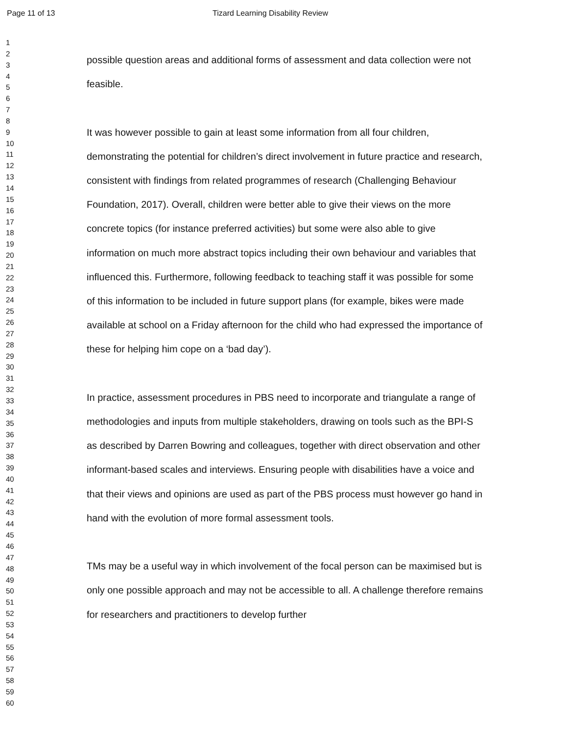Page 11 of 13 Tizard Learning Disability Review
1
2
3
4
5
6
7
8
9
10
11
12
13
14
15
16
17
18
19
20
21
22
23
24
25
26
27
28
29
30
31
32
33
34
35
36
37
38
39
40
41
42
43
44
45
46
47
48
49
50
51
52
53
54
55
56
57
58
59
60
possible question areas and additional forms of assessment and data collection were not feasible.
It was however possible to gain at least some information from all four children, demonstrating the potential for children’s direct involvement in future practice and research, consistent with findings from related programmes of research (Challenging Behaviour Foundation, 2017). Overall, children were better able to give their views on the more concrete topics (for instance preferred activities) but some were also able to give information on much more abstract topics including their own behaviour and variables that influenced this. Furthermore, following feedback to teaching staff it was possible for some of this information to be included in future support plans (for example, bikes were made available at school on a Friday afternoon for the child who had expressed the importance of these for helping him cope on a ‘bad day’).
In practice, assessment procedures in PBS need to incorporate and triangulate a range of methodologies and inputs from multiple stakeholders, drawing on tools such as the BPI-S as described by Darren Bowring and colleagues, together with direct observation and other informant-based scales and interviews. Ensuring people with disabilities have a voice and that their views and opinions are used as part of the PBS process must however go hand in hand with the evolution of more formal assessment tools.
TMs may be a useful way in which involvement of the focal person can be maximised but is only one possible approach and may not be accessible to all. A challenge therefore remains for researchers and practitioners to develop further